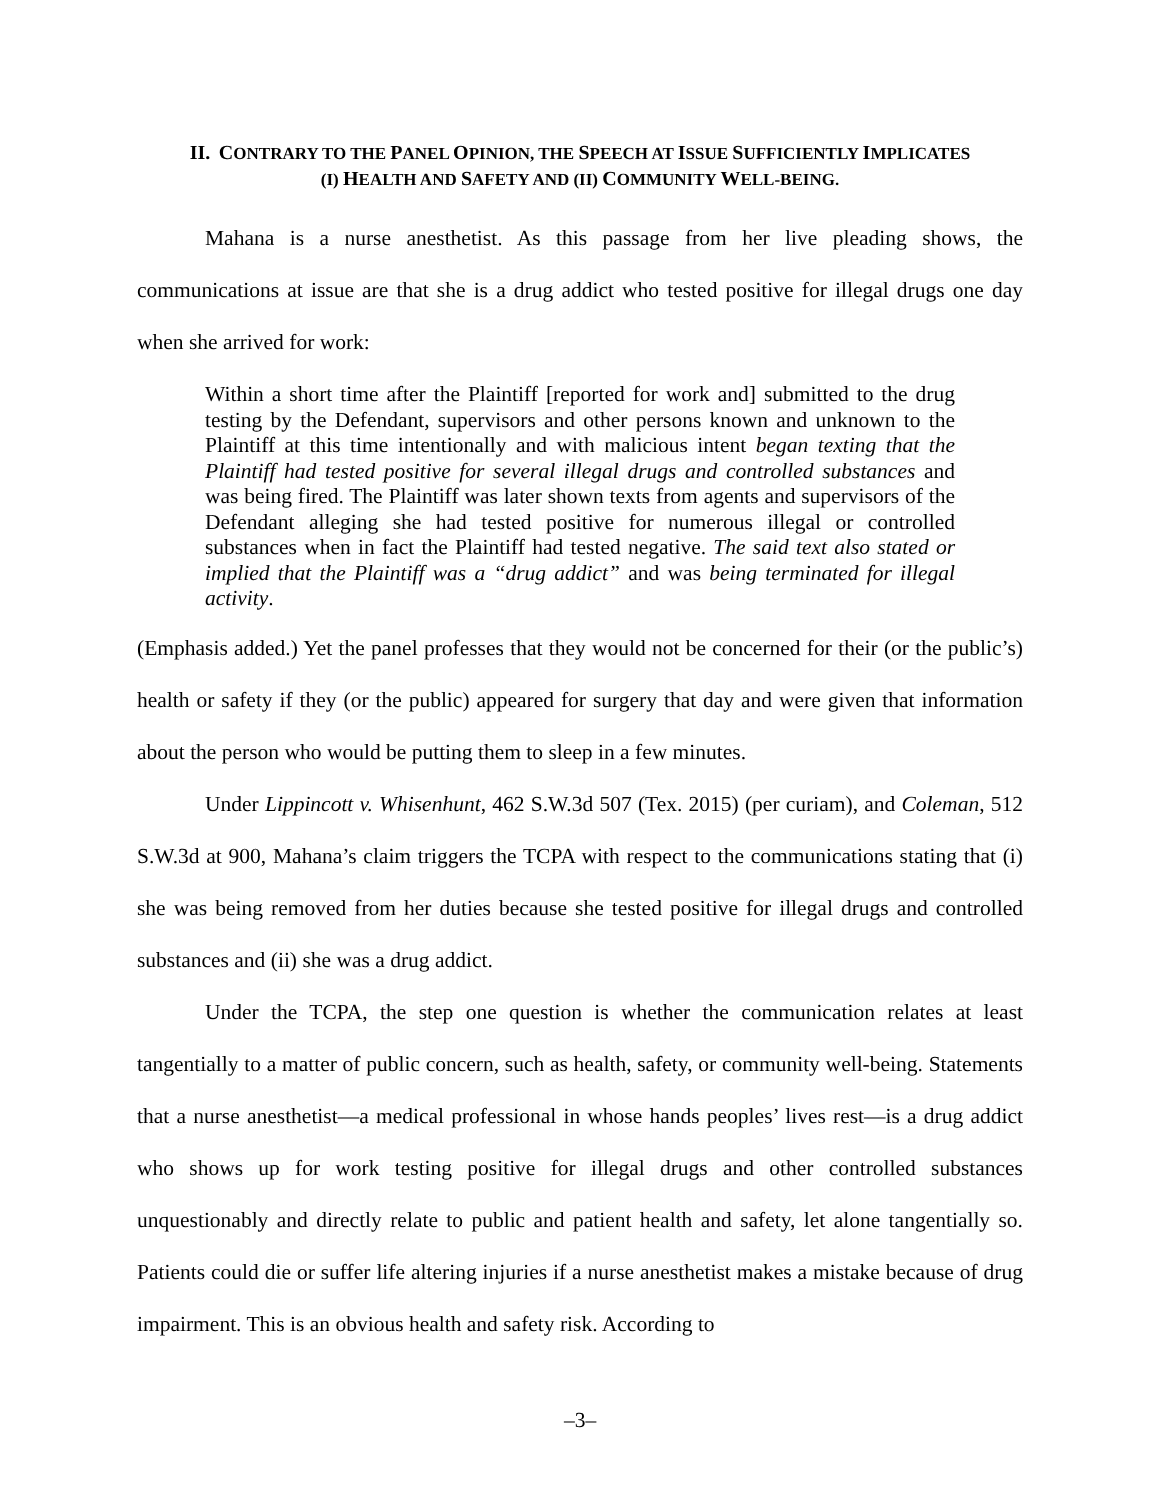II. CONTRARY TO THE PANEL OPINION, THE SPEECH AT ISSUE SUFFICIENTLY IMPLICATES
(I) HEALTH AND SAFETY AND (II) COMMUNITY WELL-BEING.
Mahana is a nurse anesthetist. As this passage from her live pleading shows, the communications at issue are that she is a drug addict who tested positive for illegal drugs one day when she arrived for work:
Within a short time after the Plaintiff [reported for work and] submitted to the drug testing by the Defendant, supervisors and other persons known and unknown to the Plaintiff at this time intentionally and with malicious intent began texting that the Plaintiff had tested positive for several illegal drugs and controlled substances and was being fired. The Plaintiff was later shown texts from agents and supervisors of the Defendant alleging she had tested positive for numerous illegal or controlled substances when in fact the Plaintiff had tested negative. The said text also stated or implied that the Plaintiff was a “drug addict” and was being terminated for illegal activity.
(Emphasis added.) Yet the panel professes that they would not be concerned for their (or the public’s) health or safety if they (or the public) appeared for surgery that day and were given that information about the person who would be putting them to sleep in a few minutes.
Under Lippincott v. Whisenhunt, 462 S.W.3d 507 (Tex. 2015) (per curiam), and Coleman, 512 S.W.3d at 900, Mahana’s claim triggers the TCPA with respect to the communications stating that (i) she was being removed from her duties because she tested positive for illegal drugs and controlled substances and (ii) she was a drug addict.
Under the TCPA, the step one question is whether the communication relates at least tangentially to a matter of public concern, such as health, safety, or community well-being. Statements that a nurse anesthetist—a medical professional in whose hands peoples’ lives rest—is a drug addict who shows up for work testing positive for illegal drugs and other controlled substances unquestionably and directly relate to public and patient health and safety, let alone tangentially so. Patients could die or suffer life altering injuries if a nurse anesthetist makes a mistake because of drug impairment. This is an obvious health and safety risk. According to
–3–